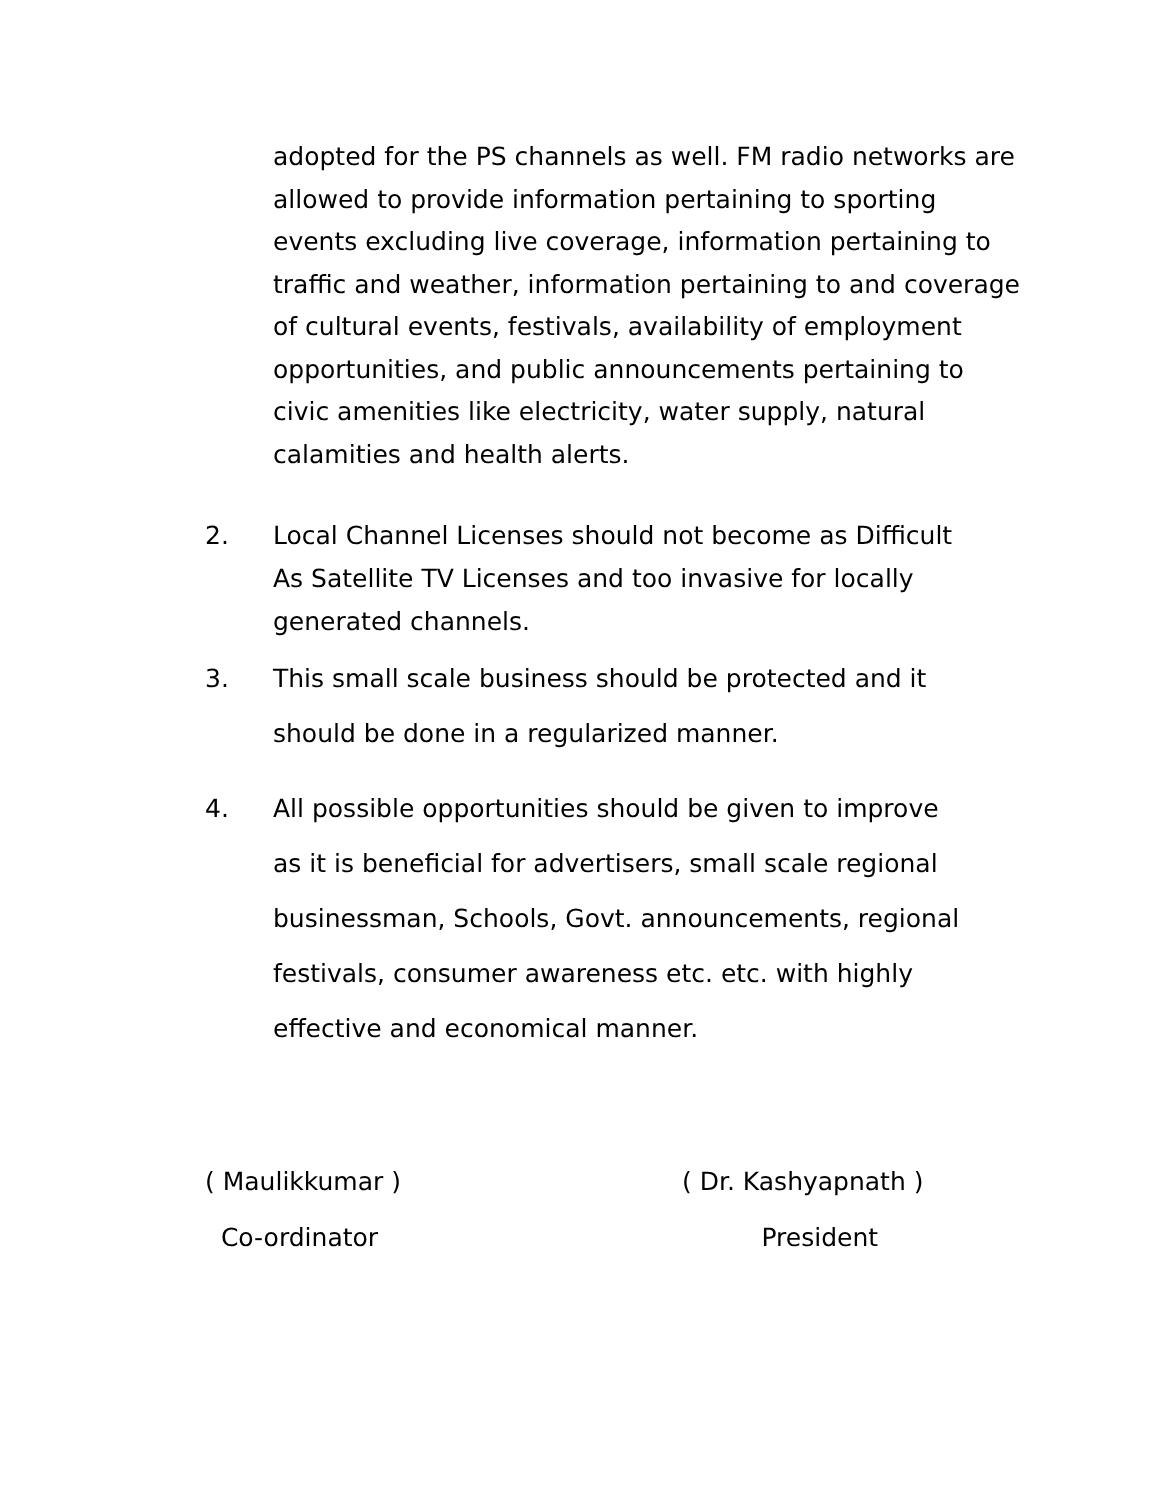adopted for the PS channels as well. FM radio networks are allowed to provide information pertaining to sporting events excluding live coverage, information pertaining to traffic and weather, information pertaining to and coverage of cultural events, festivals, availability of employment opportunities, and public announcements pertaining to civic amenities like electricity, water supply, natural calamities and health alerts.
2. Local Channel Licenses should not become as Difficult As Satellite TV Licenses and too invasive for locally generated channels.
3. This small scale business should be protected and it should be done in a regularized manner.
4. All possible opportunities should be given to improve as it is beneficial for advertisers, small scale regional businessman, Schools, Govt. announcements, regional festivals, consumer awareness etc. etc. with highly effective and economical manner.
( Maulikkumar )
Co-ordinator
( Dr. Kashyapnath )
President